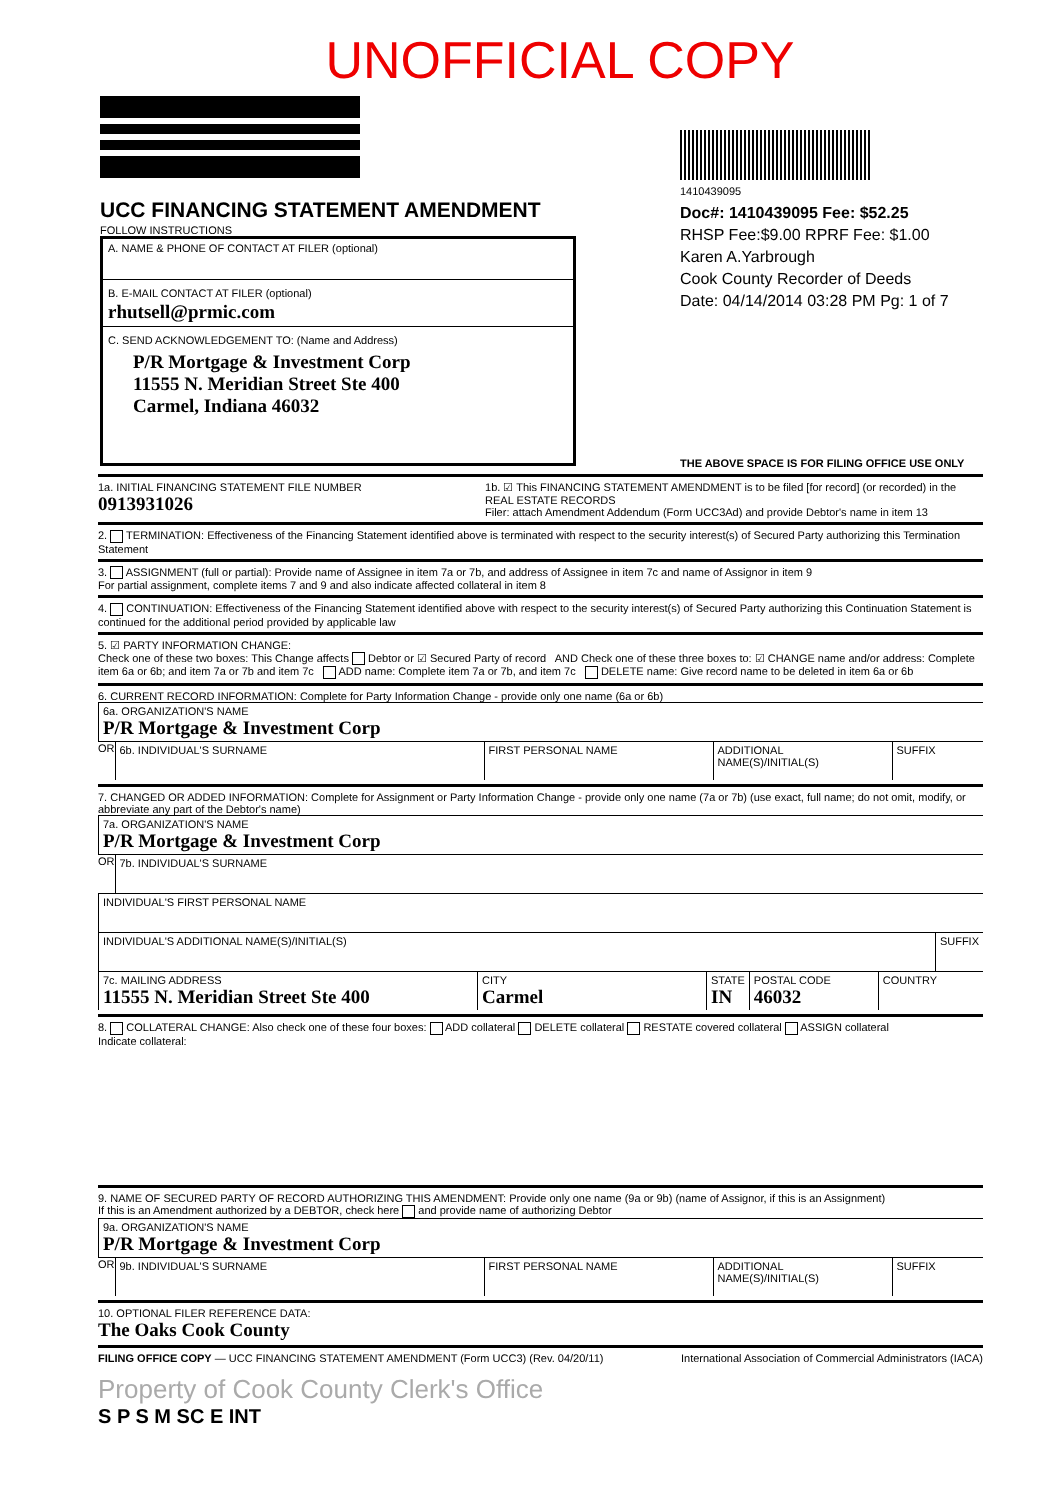UNOFFICIAL COPY
UCC FINANCING STATEMENT AMENDMENT
FOLLOW INSTRUCTIONS
A. NAME & PHONE OF CONTACT AT FILER (optional)
B. E-MAIL CONTACT AT FILER (optional)
rhutsell@prmic.com
C. SEND ACKNOWLEDGEMENT TO: (Name and Address)
P/R Mortgage & Investment Corp
11555 N. Meridian Street Ste 400
Carmel, Indiana 46032
1410439095
Doc#: 1410439095 Fee: $52.25
RHSP Fee:$9.00 RPRF Fee: $1.00
Karen A.Yarbrough
Cook County Recorder of Deeds
Date: 04/14/2014 03:28 PM Pg: 1 of 7
THE ABOVE SPACE IS FOR FILING OFFICE USE ONLY
1a. INITIAL FINANCING STATEMENT FILE NUMBER
0913931026
1b. ☑ This FINANCING STATEMENT AMENDMENT is to be filed [for record] (or recorded) in the REAL ESTATE RECORDS
Filer: attach Amendment Addendum (Form UCC3Ad) and provide Debtor's name in item 13
2. TERMINATION: Effectiveness of the Financing Statement identified above is terminated with respect to the security interest(s) of Secured Party authorizing this Termination Statement
3. ASSIGNMENT (full or partial): Provide name of Assignee in item 7a or 7b, and address of Assignee in item 7c and name of Assignor in item 9
For partial assignment, complete items 7 and 9 and also indicate affected collateral in item 8
4. CONTINUATION: Effectiveness of the Financing Statement identified above with respect to the security interest(s) of Secured Party authorizing this Continuation Statement is continued for the additional period provided by applicable law
5. ☑ PARTY INFORMATION CHANGE:
Check one of these two boxes: This Change affects Debtor or ☑ Secured Party of record AND Check one of these three boxes to: ☑ CHANGE name and/or address: Complete item 6a or 6b; and item 7a or 7b and item 7c ADD name: Complete item 7a or 7b, and item 7c DELETE name: Give record name to be deleted in item 6a or 6b
6. CURRENT RECORD INFORMATION: Complete for Party Information Change - provide only one name (6a or 6b)
6a. ORGANIZATION'S NAME
P/R Mortgage & Investment Corp
OR
6b. INDIVIDUAL'S SURNAME FIRST PERSONAL NAME ADDITIONAL NAME(S)/INITIAL(S)
SUFFIX
7. CHANGED OR ADDED INFORMATION: Complete for Assignment or Party Information Change - provide only one name (7a or 7b) (use exact, full name; do not omit, modify, or abbreviate any part of the Debtor's name)
7a. ORGANIZATION'S NAME
P/R Mortgage & Investment Corp
OR
7b. INDIVIDUAL'S SURNAME
INDIVIDUAL'S FIRST PERSONAL NAME
INDIVIDUAL'S ADDITIONAL NAME(S)/INITIAL(S)
SUFFIX
7c. MAILING ADDRESS
11555 N. Meridian Street Ste 400
CITY
Carmel
STATE
IN
POSTAL CODE
46032
COUNTRY
8. COLLATERAL CHANGE: Also check one of these four boxes: ADD collateral DELETE collateral RESTATE covered collateral ASSIGN collateral
Indicate collateral:
9. NAME OF SECURED PARTY OF RECORD AUTHORIZING THIS AMENDMENT: Provide only one name (9a or 9b) (name of Assignor, if this is an Assignment)
If this is an Amendment authorized by a DEBTOR, check here and provide name of authorizing Debtor
9a. ORGANIZATION'S NAME
P/R Mortgage & Investment Corp
OR
9b. INDIVIDUAL'S SURNAME FIRST PERSONAL NAME ADDITIONAL NAME(S)/INITIAL(S)
SUFFIX
10. OPTIONAL FILER REFERENCE DATA:
The Oaks Cook County
FILING OFFICE COPY — UCC FINANCING STATEMENT AMENDMENT (Form UCC3) (Rev. 04/20/11) International Association of Commercial Administrators (IACA)
Property of Cook County Clerk's Office
S P S M SC E INT